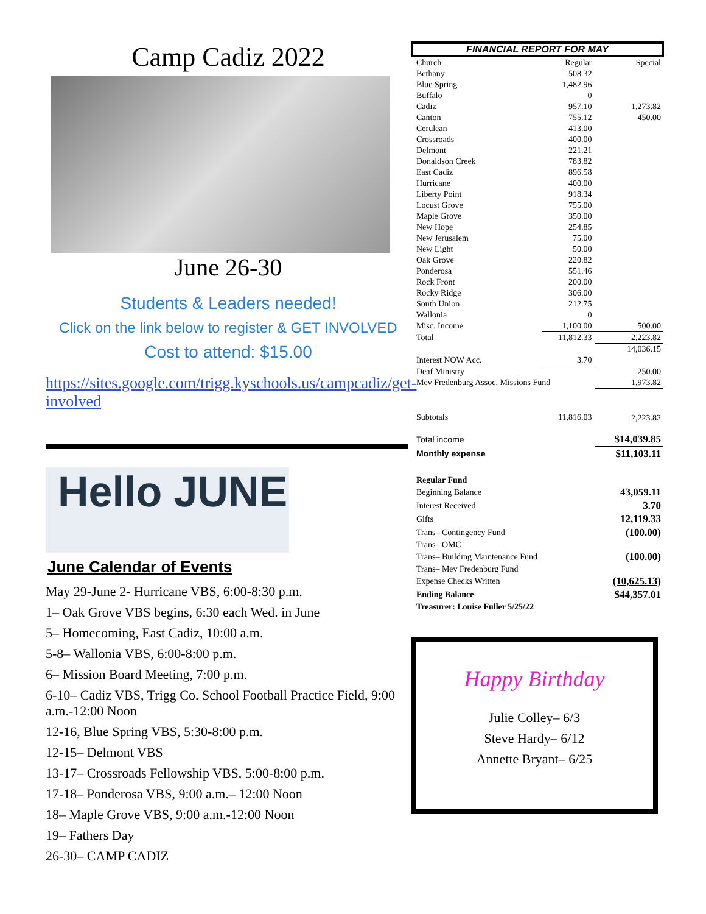Camp Cadiz 2022
June 26-30
Students & Leaders needed!
Click on the link below to register & GET INVOLVED
Cost to attend: $15.00
https://sites.google.com/trigg.kyschools.us/campcadiz/get-involved
Hello JUNE
June Calendar of Events
May 29-June 2- Hurricane VBS, 6:00-8:30 p.m.
1– Oak Grove VBS begins, 6:30 each Wed. in June
5– Homecoming, East Cadiz, 10:00 a.m.
5-8– Wallonia VBS, 6:00-8:00 p.m.
6– Mission Board Meeting, 7:00 p.m.
6-10– Cadiz VBS, Trigg Co. School Football Practice Field, 9:00 a.m.-12:00 Noon
12-16, Blue Spring VBS, 5:30-8:00 p.m.
12-15– Delmont VBS
13-17– Crossroads Fellowship VBS, 5:00-8:00 p.m.
17-18– Ponderosa VBS, 9:00 a.m.– 12:00 Noon
18– Maple Grove VBS, 9:00 a.m.-12:00 Noon
19– Fathers Day
26-30– CAMP CADIZ
FINANCIAL REPORT FOR MAY
| Church | Regular | Special |
| Bethany | 508.32 | |
| Blue Spring | 1,482.96 | |
| Buffalo | 0 | |
| Cadiz | 957.10 | 1,273.82 |
| Canton | 755.12 | 450.00 |
| Cerulean | 413.00 | |
| Crossroads | 400.00 | |
| Delmont | 221.21 | |
| Donaldson Creek | 783.82 | |
| East Cadiz | 896.58 | |
| Hurricane | 400.00 | |
| Liberty Point | 918.34 | |
| Locust Grove | 755.00 | |
| Maple Grove | 350.00 | |
| New Hope | 254.85 | |
| New Jerusalem | 75.00 | |
| New Light | 50.00 | |
| Oak Grove | 220.82 | |
| Ponderosa | 551.46 | |
| Rock Front | 200.00 | |
| Rocky Ridge | 306.00 | |
| South Union | 212.75 | |
| Wallonia | 0 | |
| Misc. Income | 1,100.00 | 500.00 |
| Total | 11,812.33 | 2,223.82 |
| | | 14,036.15 |
| Interest NOW Acc. | 3.70 | |
| Deaf Ministry | | 250.00 |
| Mev Fredenburg Assoc. Missions Fund | | 1,973.82 |
| Subtotals | 11,816.03 | 2,223.82 |
| Total income | | $14,039.85 |
| Monthly expense | | $11,103.11 |
| Regular Fund | | |
| Beginning Balance | | 43,059.11 |
| Interest Received | | 3.70 |
| Gifts | | 12,119.33 |
| Trans– Contingency Fund | | (100.00) |
| Trans– OMC | | |
| Trans– Building Maintenance Fund | | (100.00) |
| Trans– Mev Fredenburg Fund | | |
| Expense Checks Written | | (10,625.13) |
| Ending Balance | | $44,357.01 |
| Treasurer: Louise Fuller 5/25/22 | | |
Happy Birthday
Julie Colley– 6/3
Steve Hardy– 6/12
Annette Bryant– 6/25